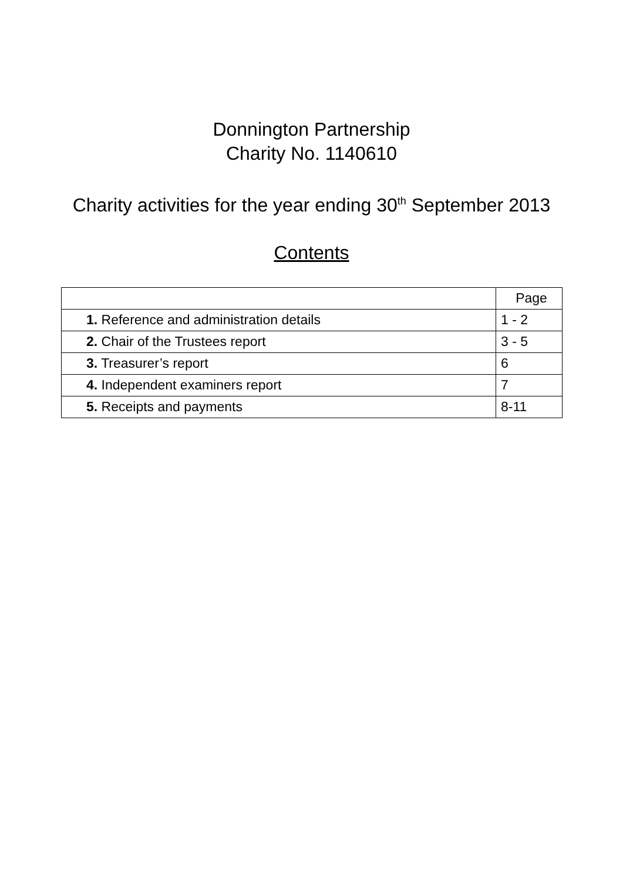Donnington Partnership
Charity No. 1140610
Charity activities for the year ending 30<sup>th</sup> September 2013
Contents
| | Page |
| 1. Reference and administration details | 1 - 2 |
| 2. Chair of the Trustees report | 3 - 5 |
| 3. Treasurer’s report | 6 |
| 4. Independent examiners report | 7 |
| 5. Receipts and payments | 8-11 |